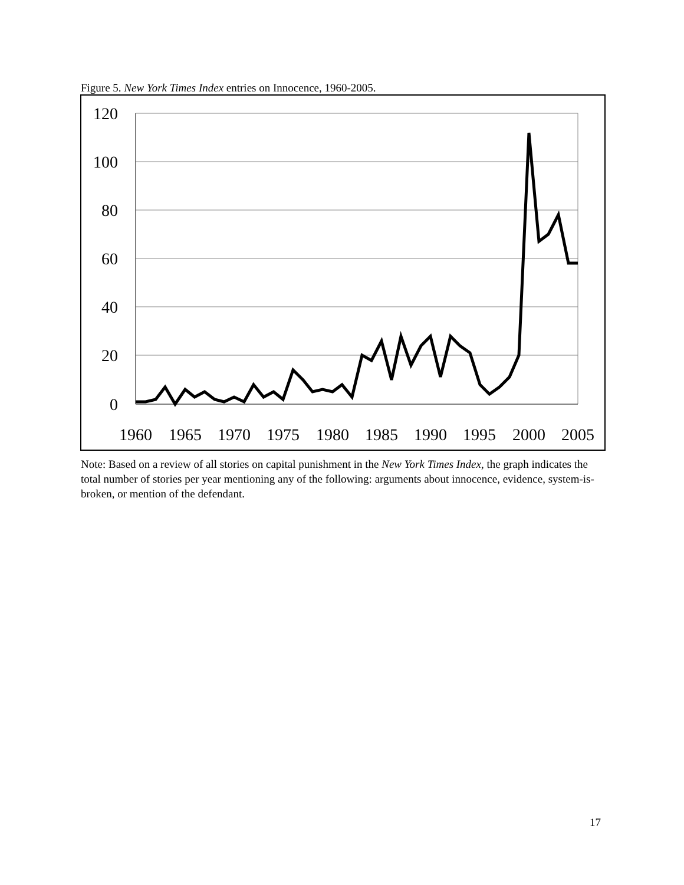Figure 5. New York Times Index entries on Innocence, 1960-2005.
120
100
80
60
40
20
0
1960
1965
1970
1975
1980
1985
1990
1995
2000
2005
Note: Based on a review of all stories on capital punishment in the New York Times Index, the graph indicates the total number of stories per year mentioning any of the following: arguments about innocence, evidence, system-is-broken, or mention of the defendant.
17